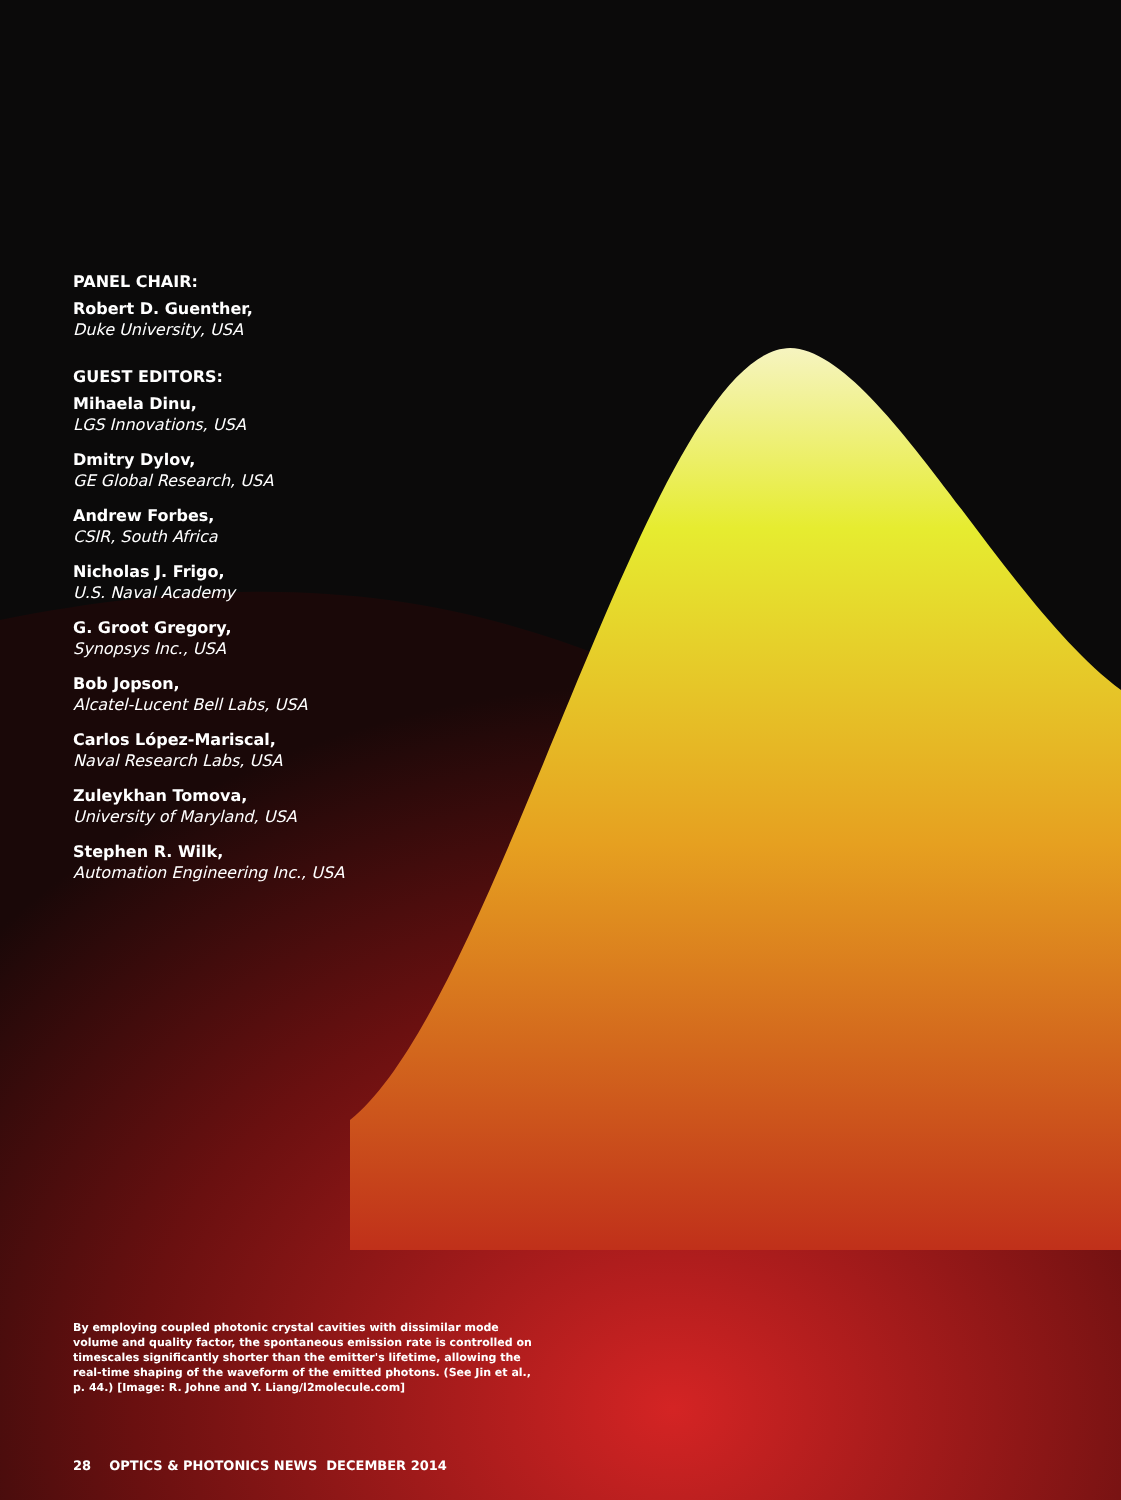PANEL CHAIR:
Robert D. Guenther,
Duke University, USA
GUEST EDITORS:
Mihaela Dinu,
LGS Innovations, USA
Dmitry Dylov,
GE Global Research, USA
Andrew Forbes,
CSIR, South Africa
Nicholas J. Frigo,
U.S. Naval Academy
G. Groot Gregory,
Synopsys Inc., USA
Bob Jopson,
Alcatel-Lucent Bell Labs, USA
Carlos López-Mariscal,
Naval Research Labs, USA
Zuleykhan Tomova,
University of Maryland, USA
Stephen R. Wilk,
Automation Engineering Inc., USA
By employing coupled photonic crystal cavities with dissimilar mode volume and quality factor, the spontaneous emission rate is controlled on timescales significantly shorter than the emitter's lifetime, allowing the real-time shaping of the waveform of the emitted photons. (See Jin et al., p. 44.) [Image: R. Johne and Y. Liang/l2molecule.com]
28 OPTICS & PHOTONICS NEWS DECEMBER 2014